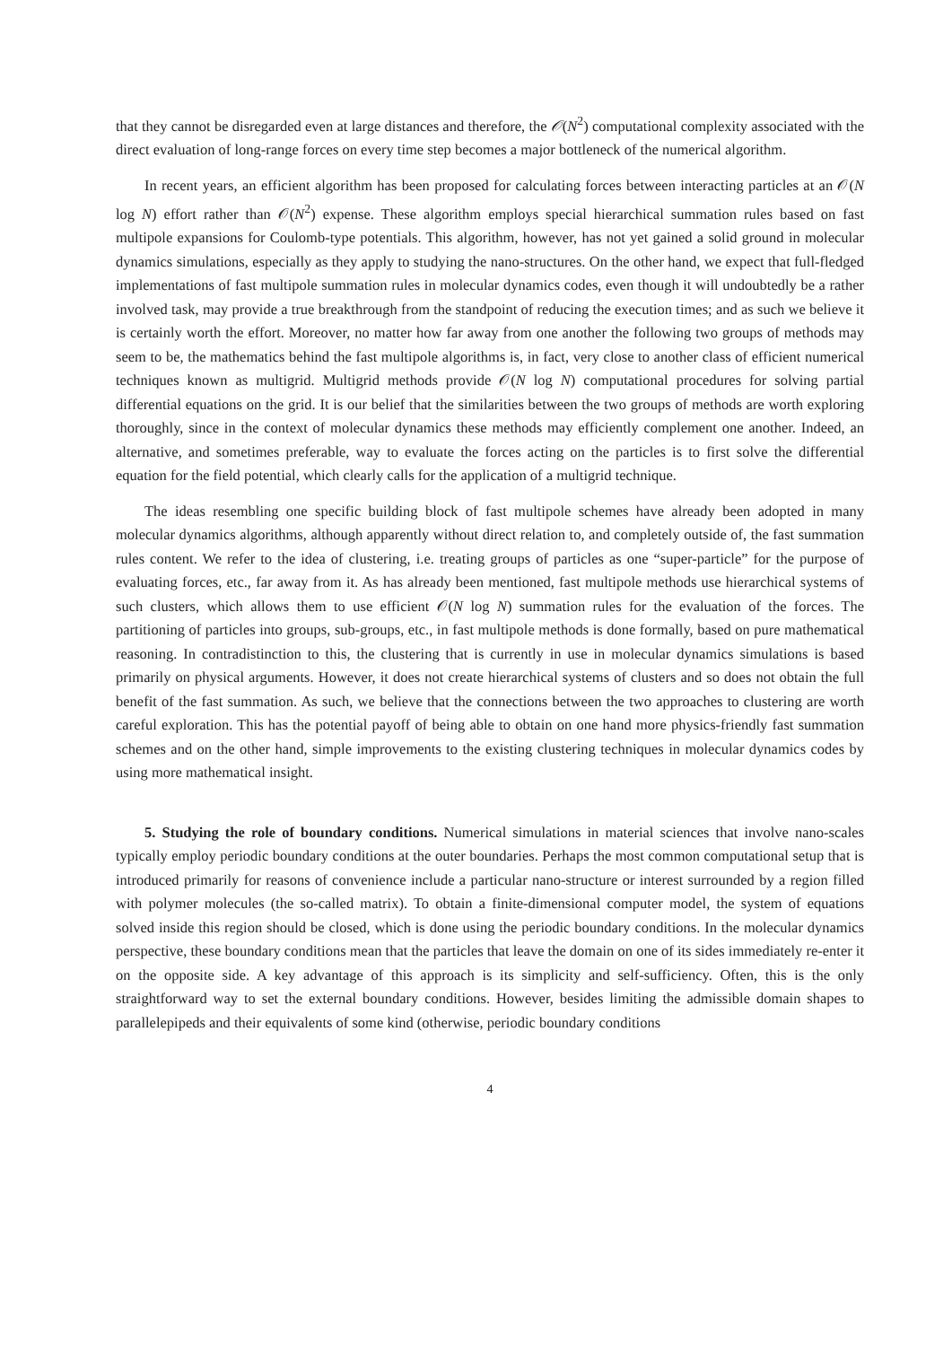that they cannot be disregarded even at large distances and therefore, the 𝒪(N<sup>2</sup>) computational complexity associated with the direct evaluation of long-range forces on every time step becomes a major bottleneck of the numerical algorithm.
In recent years, an efficient algorithm has been proposed for calculating forces between interacting particles at an 𝒪(N log N) effort rather than 𝒪(N<sup>2</sup>) expense. These algorithm employs special hierarchical summation rules based on fast multipole expansions for Coulomb-type potentials. This algorithm, however, has not yet gained a solid ground in molecular dynamics simulations, especially as they apply to studying the nano-structures. On the other hand, we expect that full-fledged implementations of fast multipole summation rules in molecular dynamics codes, even though it will undoubtedly be a rather involved task, may provide a true breakthrough from the standpoint of reducing the execution times; and as such we believe it is certainly worth the effort. Moreover, no matter how far away from one another the following two groups of methods may seem to be, the mathematics behind the fast multipole algorithms is, in fact, very close to another class of efficient numerical techniques known as multigrid. Multigrid methods provide 𝒪(N log N) computational procedures for solving partial differential equations on the grid. It is our belief that the similarities between the two groups of methods are worth exploring thoroughly, since in the context of molecular dynamics these methods may efficiently complement one another. Indeed, an alternative, and sometimes preferable, way to evaluate the forces acting on the particles is to first solve the differential equation for the field potential, which clearly calls for the application of a multigrid technique.
The ideas resembling one specific building block of fast multipole schemes have already been adopted in many molecular dynamics algorithms, although apparently without direct relation to, and completely outside of, the fast summation rules content. We refer to the idea of clustering, i.e. treating groups of particles as one “super-particle” for the purpose of evaluating forces, etc., far away from it. As has already been mentioned, fast multipole methods use hierarchical systems of such clusters, which allows them to use efficient 𝒪(N log N) summation rules for the evaluation of the forces. The partitioning of particles into groups, sub-groups, etc., in fast multipole methods is done formally, based on pure mathematical reasoning. In contradistinction to this, the clustering that is currently in use in molecular dynamics simulations is based primarily on physical arguments. However, it does not create hierarchical systems of clusters and so does not obtain the full benefit of the fast summation. As such, we believe that the connections between the two approaches to clustering are worth careful exploration. This has the potential payoff of being able to obtain on one hand more physics-friendly fast summation schemes and on the other hand, simple improvements to the existing clustering techniques in molecular dynamics codes by using more mathematical insight.
5. Studying the role of boundary conditions. Numerical simulations in material sciences that involve nano-scales typically employ periodic boundary conditions at the outer boundaries. Perhaps the most common computational setup that is introduced primarily for reasons of convenience include a particular nano-structure or interest surrounded by a region filled with polymer molecules (the so-called matrix). To obtain a finite-dimensional computer model, the system of equations solved inside this region should be closed, which is done using the periodic boundary conditions. In the molecular dynamics perspective, these boundary conditions mean that the particles that leave the domain on one of its sides immediately re-enter it on the opposite side. A key advantage of this approach is its simplicity and self-sufficiency. Often, this is the only straightforward way to set the external boundary conditions. However, besides limiting the admissible domain shapes to parallelepipeds and their equivalents of some kind (otherwise, periodic boundary conditions
4